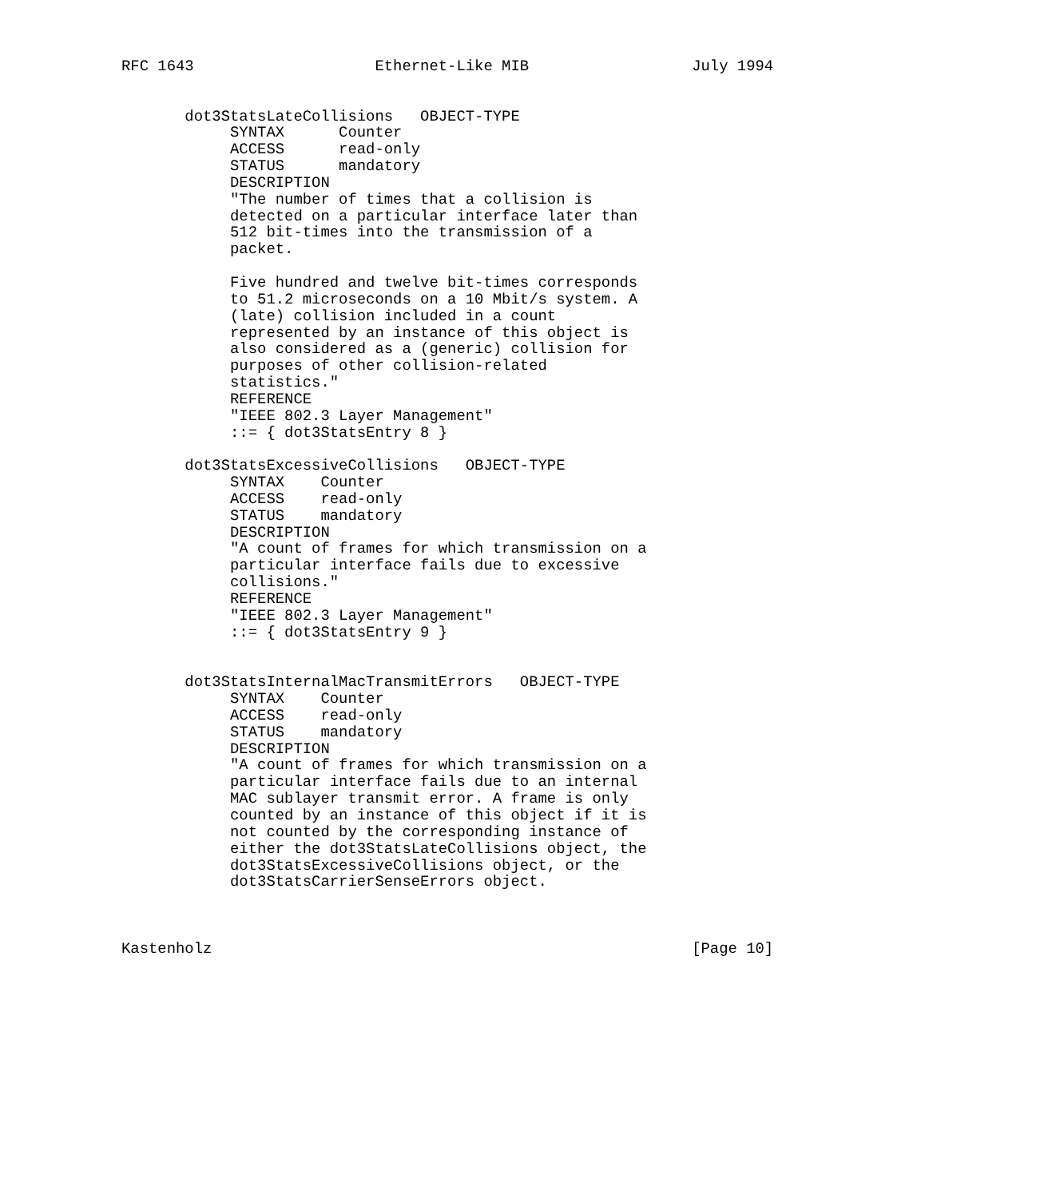RFC 1643                    Ethernet-Like MIB                  July 1994


       dot3StatsLateCollisions   OBJECT-TYPE
            SYNTAX      Counter
            ACCESS      read-only
            STATUS      mandatory
            DESCRIPTION
            "The number of times that a collision is
            detected on a particular interface later than
            512 bit-times into the transmission of a
            packet.

            Five hundred and twelve bit-times corresponds
            to 51.2 microseconds on a 10 Mbit/s system. A
            (late) collision included in a count
            represented by an instance of this object is
            also considered as a (generic) collision for
            purposes of other collision-related
            statistics."
            REFERENCE
            "IEEE 802.3 Layer Management"
            ::= { dot3StatsEntry 8 }

       dot3StatsExcessiveCollisions   OBJECT-TYPE
            SYNTAX    Counter
            ACCESS    read-only
            STATUS    mandatory
            DESCRIPTION
            "A count of frames for which transmission on a
            particular interface fails due to excessive
            collisions."
            REFERENCE
            "IEEE 802.3 Layer Management"
            ::= { dot3StatsEntry 9 }


       dot3StatsInternalMacTransmitErrors   OBJECT-TYPE
            SYNTAX    Counter
            ACCESS    read-only
            STATUS    mandatory
            DESCRIPTION
            "A count of frames for which transmission on a
            particular interface fails due to an internal
            MAC sublayer transmit error. A frame is only
            counted by an instance of this object if it is
            not counted by the corresponding instance of
            either the dot3StatsLateCollisions object, the
            dot3StatsExcessiveCollisions object, or the
            dot3StatsCarrierSenseErrors object.



Kastenholz                                                     [Page 10]